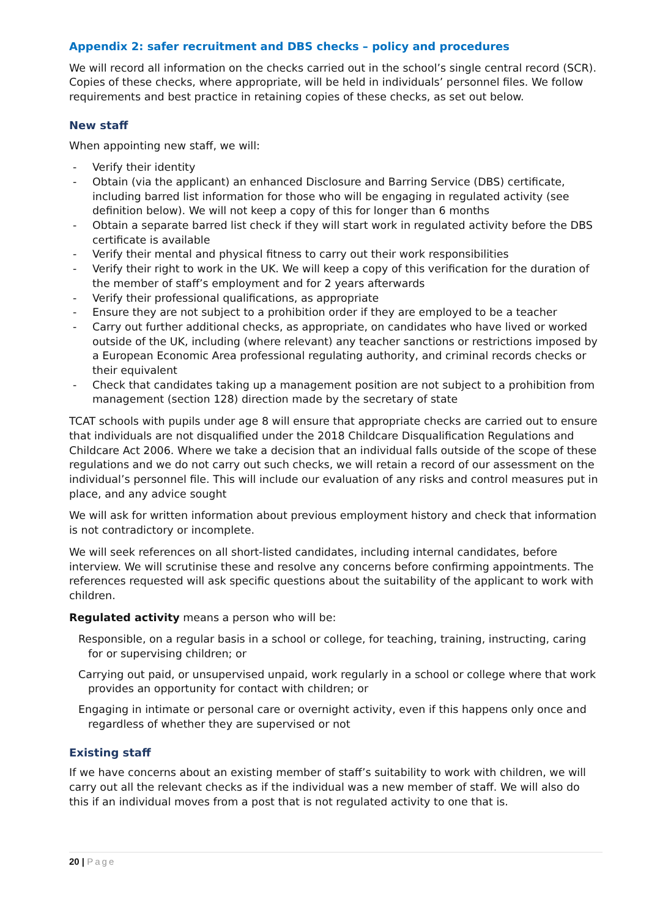Appendix 2: safer recruitment and DBS checks – policy and procedures
We will record all information on the checks carried out in the school’s single central record (SCR). Copies of these checks, where appropriate, will be held in individuals’ personnel files. We follow requirements and best practice in retaining copies of these checks, as set out below.
New staff
When appointing new staff, we will:
- Verify their identity
- Obtain (via the applicant) an enhanced Disclosure and Barring Service (DBS) certificate, including barred list information for those who will be engaging in regulated activity (see definition below). We will not keep a copy of this for longer than 6 months
- Obtain a separate barred list check if they will start work in regulated activity before the DBS certificate is available
- Verify their mental and physical fitness to carry out their work responsibilities
- Verify their right to work in the UK. We will keep a copy of this verification for the duration of the member of staff’s employment and for 2 years afterwards
- Verify their professional qualifications, as appropriate
- Ensure they are not subject to a prohibition order if they are employed to be a teacher
- Carry out further additional checks, as appropriate, on candidates who have lived or worked outside of the UK, including (where relevant) any teacher sanctions or restrictions imposed by a European Economic Area professional regulating authority, and criminal records checks or their equivalent
- Check that candidates taking up a management position are not subject to a prohibition from management (section 128) direction made by the secretary of state
TCAT schools with pupils under age 8 will ensure that appropriate checks are carried out to ensure that individuals are not disqualified under the 2018 Childcare Disqualification Regulations and Childcare Act 2006. Where we take a decision that an individual falls outside of the scope of these regulations and we do not carry out such checks, we will retain a record of our assessment on the individual’s personnel file. This will include our evaluation of any risks and control measures put in place, and any advice sought
We will ask for written information about previous employment history and check that information is not contradictory or incomplete.
We will seek references on all short-listed candidates, including internal candidates, before interview. We will scrutinise these and resolve any concerns before confirming appointments. The references requested will ask specific questions about the suitability of the applicant to work with children.
Regulated activity means a person who will be:
Responsible, on a regular basis in a school or college, for teaching, training, instructing, caring for or supervising children; or
Carrying out paid, or unsupervised unpaid, work regularly in a school or college where that work provides an opportunity for contact with children; or
Engaging in intimate or personal care or overnight activity, even if this happens only once and regardless of whether they are supervised or not
Existing staff
If we have concerns about an existing member of staff’s suitability to work with children, we will carry out all the relevant checks as if the individual was a new member of staff. We will also do this if an individual moves from a post that is not regulated activity to one that is.
20 | Page